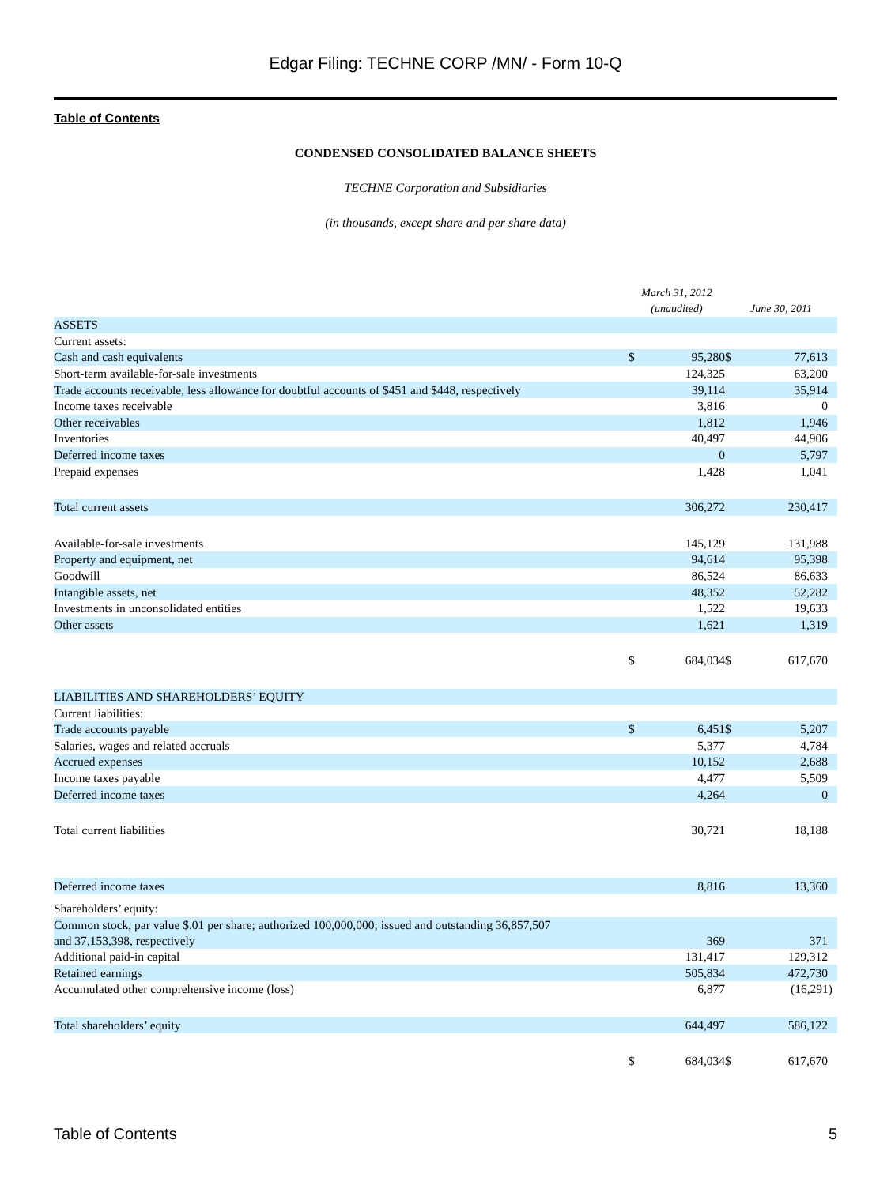Edgar Filing: TECHNE CORP /MN/ - Form 10-Q
Table of Contents
CONDENSED CONSOLIDATED BALANCE SHEETS
TECHNE Corporation and Subsidiaries
(in thousands, except share and per share data)
| | March 31, 2012 (unaudited) | | June 30, 2011 | |
| --- | --- | --- | --- | --- |
| ASSETS | | | | |
| Current assets: | | | | |
| Cash and cash equivalents | $ | 95,280 | $ | 77,613 |
| Short-term available-for-sale investments | | 124,325 | | 63,200 |
| Trade accounts receivable, less allowance for doubtful accounts of $451 and $448, respectively | | 39,114 | | 35,914 |
| Income taxes receivable | | 3,816 | | 0 |
| Other receivables | | 1,812 | | 1,946 |
| Inventories | | 40,497 | | 44,906 |
| Deferred income taxes | | 0 | | 5,797 |
| Prepaid expenses | | 1,428 | | 1,041 |
| Total current assets | | 306,272 | | 230,417 |
| Available-for-sale investments | | 145,129 | | 131,988 |
| Property and equipment, net | | 94,614 | | 95,398 |
| Goodwill | | 86,524 | | 86,633 |
| Intangible assets, net | | 48,352 | | 52,282 |
| Investments in unconsolidated entities | | 1,522 | | 19,633 |
| Other assets | | 1,621 | | 1,319 |
| | $ | 684,034 | $ | 617,670 |
| LIABILITIES AND SHAREHOLDERS’ EQUITY | | | | |
| Current liabilities: | | | | |
| Trade accounts payable | $ | 6,451 | $ | 5,207 |
| Salaries, wages and related accruals | | 5,377 | | 4,784 |
| Accrued expenses | | 10,152 | | 2,688 |
| Income taxes payable | | 4,477 | | 5,509 |
| Deferred income taxes | | 4,264 | | 0 |
| Total current liabilities | | 30,721 | | 18,188 |
| Deferred income taxes | | 8,816 | | 13,360 |
| Shareholders’ equity: | | | | |
| Common stock, par value $.01 per share; authorized 100,000,000; issued and outstanding 36,857,507 and 37,153,398, respectively | | 369 | | 371 |
| Additional paid-in capital | | 131,417 | | 129,312 |
| Retained earnings | | 505,834 | | 472,730 |
| Accumulated other comprehensive income (loss) | | 6,877 | | (16,291) |
| Total shareholders’ equity | | 644,497 | | 586,122 |
| | $ | 684,034 | $ | 617,670 |
Table of Contents 5